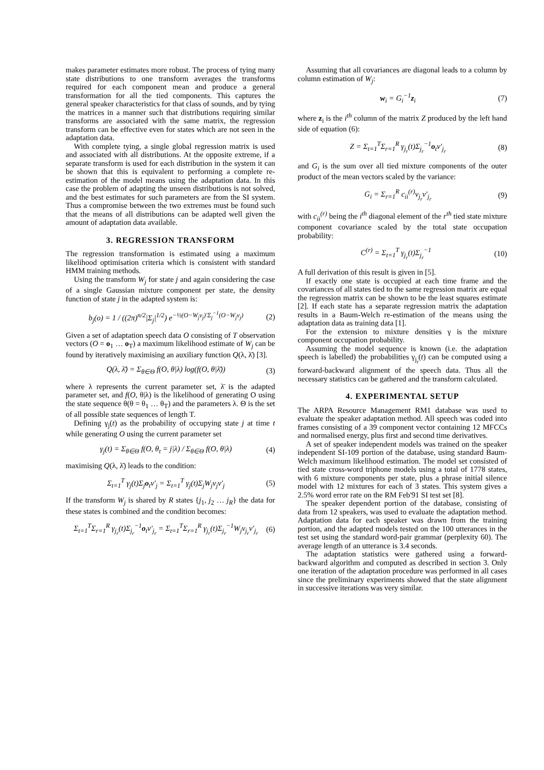makes parameter estimates more robust. The process of tying many state distributions to one transform averages the transforms required for each component mean and produce a general transformation for all the tied components. This captures the general speaker characteristics for that class of sounds, and by tying the matrices in a manner such that distributions requiring similar transforms are associated with the same matrix, the regression transform can be effective even for states which are not seen in the adaptation data.
With complete tying, a single global regression matrix is used and associated with all distributions. At the opposite extreme, if a separate transform is used for each distribution in the system it can be shown that this is equivalent to performing a complete re-estimation of the model means using the adaptation data. In this case the problem of adapting the unseen distributions is not solved, and the best estimates for such parameters are from the SI system. Thus a compromise between the two extremes must be found such that the means of all distributions can be adapted well given the amount of adaptation data available.
3. REGRESSION TRANSFORM
The regression transformation is estimated using a maximum likelihood optimisation criteria which is consistent with standard HMM training methods.
Using the transform W<sub>j</sub> for state j and again considering the case of a single Gaussian mixture component per state, the density function of state j in the adapted system is:
b<sub>j</sub>(o) = 1 / ((2π)<sup>n/2</sup>|Σ<sub>j</sub>|<sup>1/2</sup>) e<sup>−½(O−W<sub>j</sub>ν<sub>j</sub>)′Σ<sub>j</sub><sup>−1</sup>(O−W<sub>j</sub>ν<sub>j</sub>)</sup> (2)
Given a set of adaptation speech data O consisting of T observation vectors (O = o<sub>1</sub> … o<sub>T</sub>) a maximum likelihood estimate of W<sub>j</sub> can be found by iteratively maximising an auxiliary function Q(λ, λ̄) [3].
Q(λ, λ̄) = Σ<sub>θ∈Θ</sub> f(O, θ|λ) log(f(O, θ|λ̄)) (3)
where λ represents the current parameter set, λ̄ is the adapted parameter set, and f(O, θ|λ) is the likelihood of generating O using the state sequence θ(θ = θ<sub>1</sub> … θ<sub>T</sub>) and the parameters λ. Θ is the set of all possible state sequences of length T.
Defining γ<sub>j</sub>(t) as the probability of occupying state j at time t while generating O using the current parameter set
γ<sub>j</sub>(t) = Σ<sub>θ∈Θ</sub> f(O, θ<sub>t</sub> = j|λ) / Σ<sub>θ∈Θ</sub> f(O, θ|λ) (4)
maximising Q(λ, λ̄) leads to the condition:
Σ<sub>t=1</sub><sup>T</sup> γ<sub>j</sub>(t)Σ<sub>j</sub>o<sub>t</sub>ν′<sub>j</sub> = Σ<sub>t=1</sub><sup>T</sup> γ<sub>j</sub>(t)Σ<sub>j</sub>W<sub>j</sub>ν<sub>j</sub>ν′<sub>j</sub> (5)
If the transform W<sub>j</sub> is shared by R states {j<sub>1</sub>, j<sub>2</sub> … j<sub>R</sub>} the data for these states is combined and the condition becomes:
Σ<sub>t=1</sub><sup>T</sup>Σ<sub>r=1</sub><sup>R</sup> γ<sub>j<sub>r</sub></sub>(t)Σ<sub>j<sub>r</sub></sub><sup>−1</sup>o<sub>t</sub>ν′<sub>j<sub>r</sub></sub> = Σ<sub>t=1</sub><sup>T</sup>Σ<sub>r=1</sub><sup>R</sup> γ<sub>j<sub>r</sub></sub>(t)Σ<sub>j<sub>r</sub></sub><sup>−1</sup>W<sub>j</sub>ν<sub>j<sub>r</sub></sub>ν′<sub>j<sub>r</sub></sub> (6)
Assuming that all covariances are diagonal leads to a column by column estimation of W<sub>j</sub>:
w<sub>i</sub> = G<sub>i</sub><sup>−1</sup>z<sub>i</sub> (7)
where z<sub>i</sub> is the i<sup>th</sup> column of the matrix Z produced by the left hand side of equation (6):
Z = Σ<sub>t=1</sub><sup>T</sup>Σ<sub>r=1</sub><sup>R</sup> γ<sub>j<sub>r</sub></sub>(t)Σ<sub>j<sub>r</sub></sub><sup>−1</sup>o<sub>t</sub>ν′<sub>j<sub>r</sub></sub> (8)
and G<sub>i</sub> is the sum over all tied mixture components of the outer product of the mean vectors scaled by the variance:
G<sub>i</sub> = Σ<sub>r=1</sub><sup>R</sup> c<sub>ii</sub><sup>(r)</sup>ν<sub>j<sub>r</sub></sub>ν′<sub>j<sub>r</sub></sub> (9)
with c<sub>ii</sub><sup>(r)</sup> being the i<sup>th</sup> diagonal element of the r<sup>th</sup> tied state mixture component covariance scaled by the total state occupation probability:
C<sup>(r)</sup> = Σ<sub>t=1</sub><sup>T</sup> γ<sub>j<sub>r</sub></sub>(t)Σ<sub>j<sub>r</sub></sub><sup>−1</sup> (10)
A full derivation of this result is given in [5].
If exactly one state is occupied at each time frame and the covariances of all states tied to the same regression matrix are equal the regression matrix can be shown to be the least squares estimate [2]. If each state has a separate regression matrix the adaptation results in a Baum-Welch re-estimation of the means using the adaptation data as training data [1].
For the extension to mixture densities γ is the mixture component occupation probability.
Assuming the model sequence is known (i.e. the adaptation speech is labelled) the probabilities γ<sub>j<sub>r</sub></sub>(t) can be computed using a forward-backward alignment of the speech data. Thus all the necessary statistics can be gathered and the transform calculated.
4. EXPERIMENTAL SETUP
The ARPA Resource Management RM1 database was used to evaluate the speaker adaptation method. All speech was coded into frames consisting of a 39 component vector containing 12 MFCCs and normalised energy, plus first and second time derivatives.
A set of speaker independent models was trained on the speaker independent SI-109 portion of the database, using standard Baum-Welch maximum likelihood estimation. The model set consisted of tied state cross-word triphone models using a total of 1778 states, with 6 mixture components per state, plus a phrase initial silence model with 12 mixtures for each of 3 states. This system gives a 2.5% word error rate on the RM Feb'91 SI test set [8].
The speaker dependent portion of the database, consisting of data from 12 speakers, was used to evaluate the adaptation method. Adaptation data for each speaker was drawn from the training portion, and the adapted models tested on the 100 utterances in the test set using the standard word-pair grammar (perplexity 60). The average length of an utterance is 3.4 seconds.
The adaptation statistics were gathered using a forward-backward algorithm and computed as described in section 3. Only one iteration of the adaptation procedure was performed in all cases since the preliminary experiments showed that the state alignment in successive iterations was very similar.